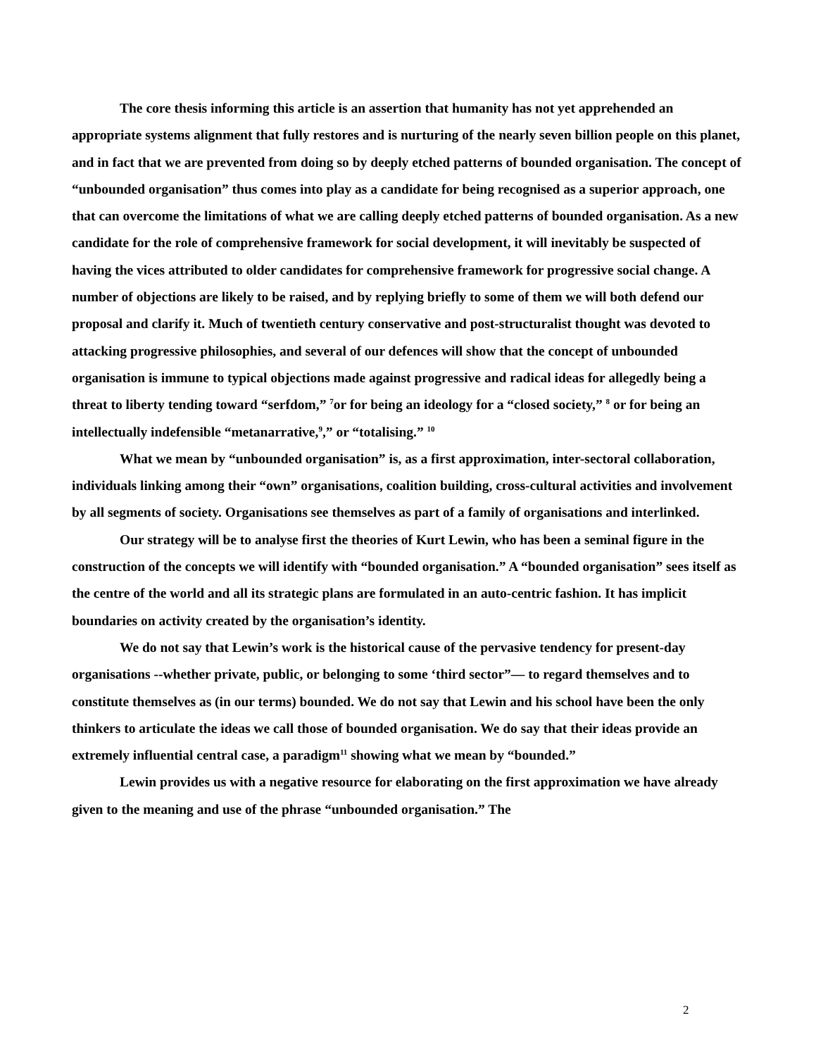The core thesis informing this article is an assertion that humanity has not yet apprehended an appropriate systems alignment that fully restores and is nurturing of the nearly seven billion people on this planet, and in fact that we are prevented from doing so by deeply etched patterns of bounded organisation. The concept of “unbounded organisation” thus comes into play as a candidate for being recognised as a superior approach, one that can overcome the limitations of what we are calling deeply etched patterns of bounded organisation. As a new candidate for the role of comprehensive framework for social development, it will inevitably be suspected of having the vices attributed to older candidates for comprehensive framework for progressive social change. A number of objections are likely to be raised, and by replying briefly to some of them we will both defend our proposal and clarify it. Much of twentieth century conservative and post-structuralist thought was devoted to attacking progressive philosophies, and several of our defences will show that the concept of unbounded organisation is immune to typical objections made against progressive and radical ideas for allegedly being a threat to liberty tending toward “serfdom,” <sup>7</sup>or for being an ideology for a “closed society,” <sup>8</sup> or for being an intellectually indefensible “metanarrative,<sup>9</sup>,” or “totalising.” <sup>10</sup>
What we mean by “unbounded organisation” is, as a first approximation, inter-sectoral collaboration, individuals linking among their “own” organisations, coalition building, cross-cultural activities and involvement by all segments of society. Organisations see themselves as part of a family of organisations and interlinked.
Our strategy will be to analyse first the theories of Kurt Lewin, who has been a seminal figure in the construction of the concepts we will identify with “bounded organisation.” A “bounded organisation” sees itself as the centre of the world and all its strategic plans are formulated in an auto-centric fashion. It has implicit boundaries on activity created by the organisation’s identity.
We do not say that Lewin’s work is the historical cause of the pervasive tendency for present-day organisations --whether private, public, or belonging to some ‘third sector”— to regard themselves and to constitute themselves as (in our terms) bounded. We do not say that Lewin and his school have been the only thinkers to articulate the ideas we call those of bounded organisation. We do say that their ideas provide an extremely influential central case, a paradigm<sup>11</sup> showing what we mean by “bounded.”
Lewin provides us with a negative resource for elaborating on the first approximation we have already given to the meaning and use of the phrase “unbounded organisation.” The
2